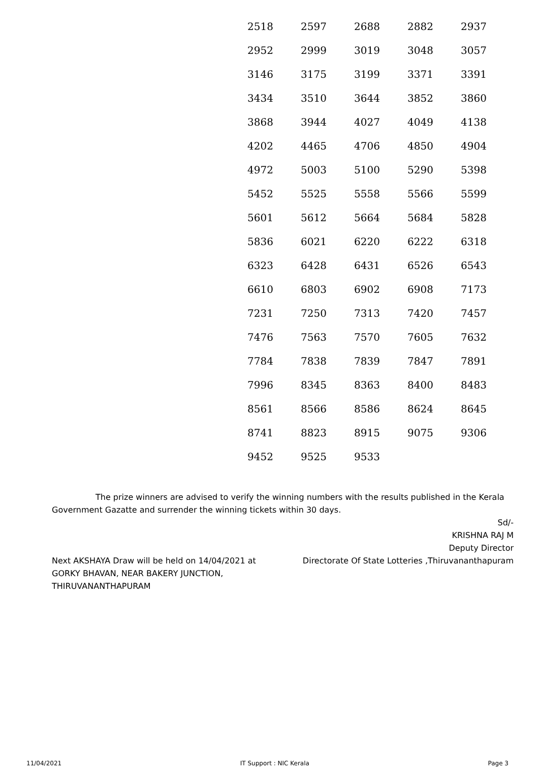| 2518 | 2597 | 2688 | 2882 | 2937 |
| 2952 | 2999 | 3019 | 3048 | 3057 |
| 3146 | 3175 | 3199 | 3371 | 3391 |
| 3434 | 3510 | 3644 | 3852 | 3860 |
| 3868 | 3944 | 4027 | 4049 | 4138 |
| 4202 | 4465 | 4706 | 4850 | 4904 |
| 4972 | 5003 | 5100 | 5290 | 5398 |
| 5452 | 5525 | 5558 | 5566 | 5599 |
| 5601 | 5612 | 5664 | 5684 | 5828 |
| 5836 | 6021 | 6220 | 6222 | 6318 |
| 6323 | 6428 | 6431 | 6526 | 6543 |
| 6610 | 6803 | 6902 | 6908 | 7173 |
| 7231 | 7250 | 7313 | 7420 | 7457 |
| 7476 | 7563 | 7570 | 7605 | 7632 |
| 7784 | 7838 | 7839 | 7847 | 7891 |
| 7996 | 8345 | 8363 | 8400 | 8483 |
| 8561 | 8566 | 8586 | 8624 | 8645 |
| 8741 | 8823 | 8915 | 9075 | 9306 |
| 9452 | 9525 | 9533 | | |
The prize winners are advised to verify the winning numbers with the results published in the Kerala Government Gazatte and surrender the winning tickets within 30 days.
Next AKSHAYA Draw will be held on 14/04/2021 at
GORKY BHAVAN, NEAR BAKERY JUNCTION,
THIRUVANANTHAPURAM
Sd/-
KRISHNA RAJ M
Deputy Director
Directorate Of State Lotteries ,Thiruvananthapuram
11/04/2021 IT Support : NIC Kerala Page 3